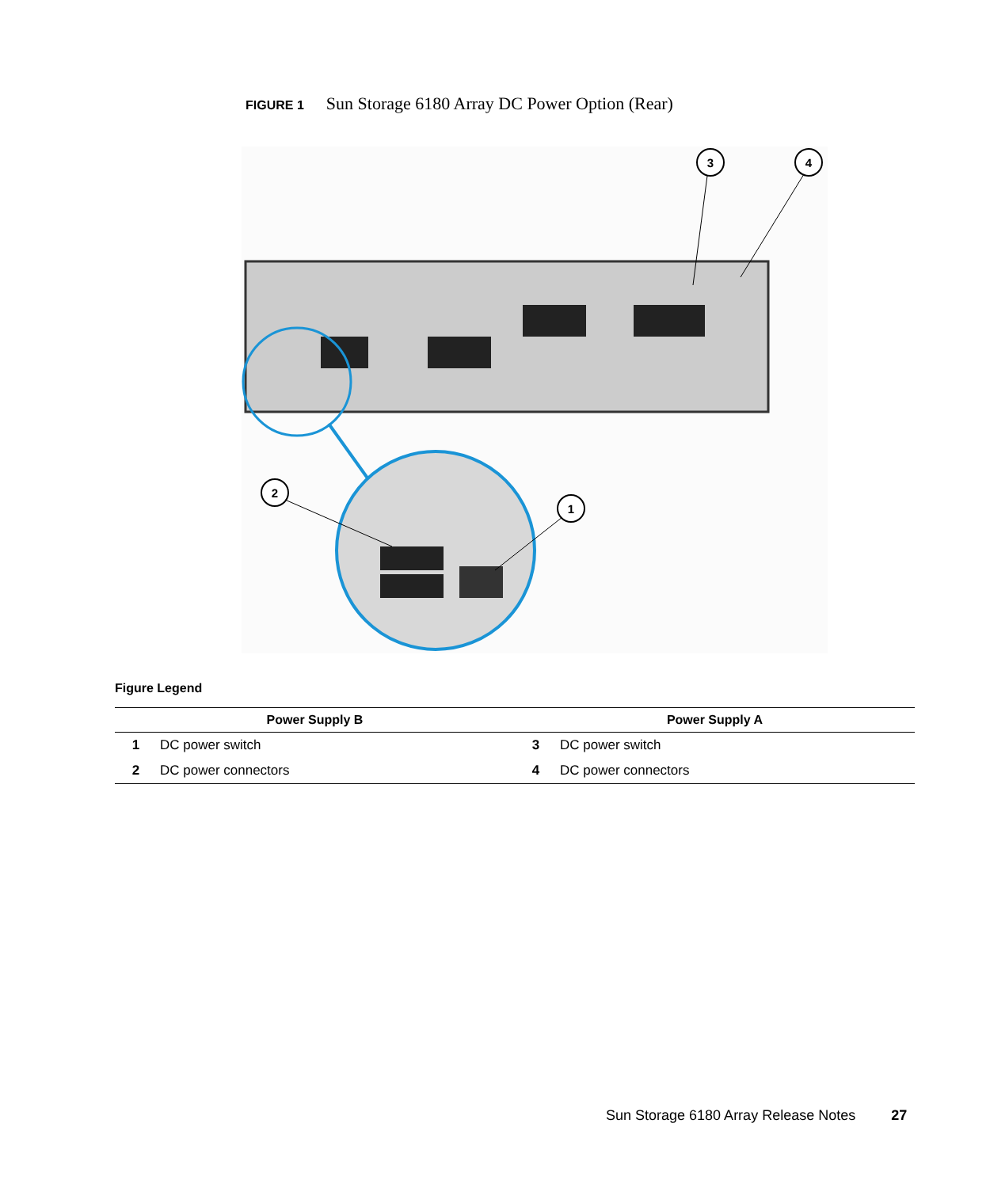FIGURE 1 Sun Storage 6180 Array DC Power Option (Rear)
3
4
2
1
Figure Legend
| Power Supply B | | Power Supply A | |
| --- | --- | --- | --- |
| 1 | DC power switch | 3 | DC power switch |
| 2 | DC power connectors | 4 | DC power connectors |
Sun Storage 6180 Array Release Notes 27